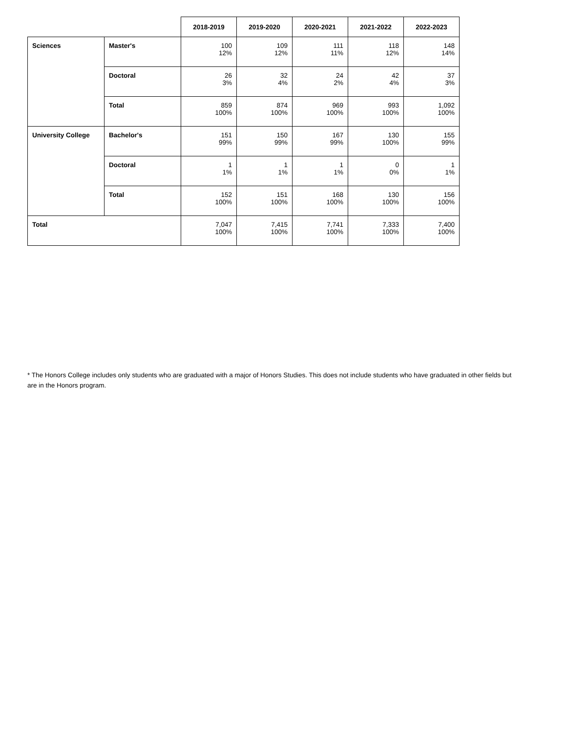| | | 2018-2019 | 2019-2020 | 2020-2021 | 2021-2022 | 2022-2023 |
| --- | --- | --- | --- | --- | --- | --- |
| Sciences | Master's | 100 12% | 109 12% | 111 11% | 118 12% | 148 14% |
| | Doctoral | 26 3% | 32 4% | 24 2% | 42 4% | 37 3% |
| | Total | 859 100% | 874 100% | 969 100% | 993 100% | 1,092 100% |
| University College | Bachelor's | 151 99% | 150 99% | 167 99% | 130 100% | 155 99% |
| | Doctoral | 1 1% | 1 1% | 1 1% | 0 0% | 1 1% |
| | Total | 152 100% | 151 100% | 168 100% | 130 100% | 156 100% |
| Total | | 7,047 100% | 7,415 100% | 7,741 100% | 7,333 100% | 7,400 100% |
* The Honors College includes only students who are graduated with a major of Honors Studies. This does not include students who have graduated in other fields but are in the Honors program.